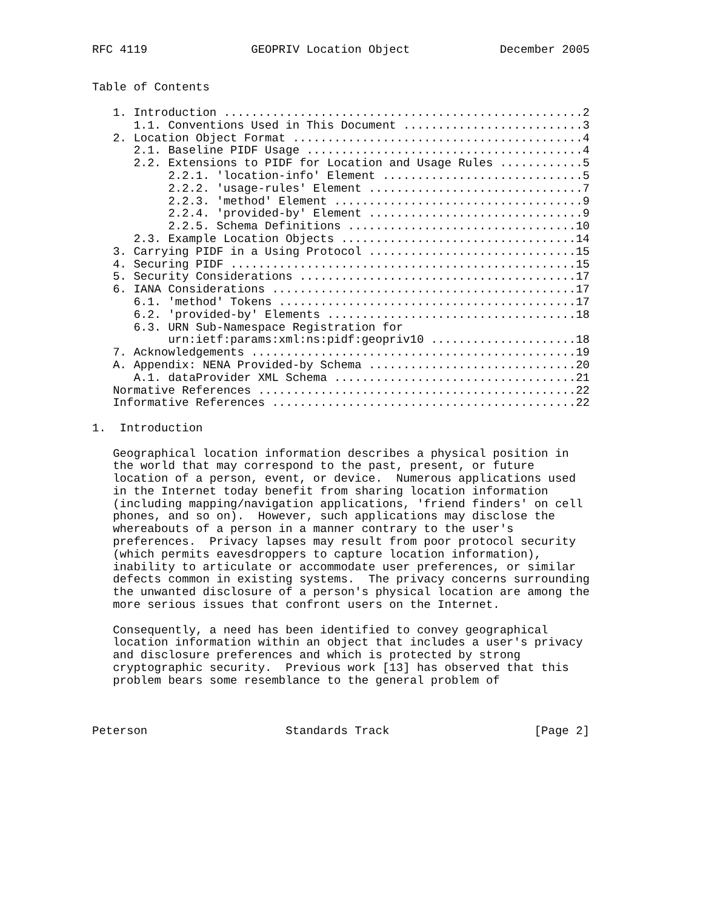RFC 4119               GEOPRIV Location Object             December 2005


Table of Contents

   1. Introduction ....................................................2
      1.1. Conventions Used in This Document ..........................3
   2. Location Object Format ..........................................4
      2.1. Baseline PIDF Usage ........................................4
      2.2. Extensions to PIDF for Location and Usage Rules ............5
           2.2.1. 'location-info' Element .............................5
           2.2.2. 'usage-rules' Element ...............................7
           2.2.3. 'method' Element ....................................9
           2.2.4. 'provided-by' Element ...............................9
           2.2.5. Schema Definitions .................................10
      2.3. Example Location Objects ..................................14
   3. Carrying PIDF in a Using Protocol ..............................15
   4. Securing PIDF ..................................................15
   5. Security Considerations ........................................17
   6. IANA Considerations ............................................17
      6.1. 'method' Tokens ...........................................17
      6.2. 'provided-by' Elements ....................................18
      6.3. URN Sub-Namespace Registration for
           urn:ietf:params:xml:ns:pidf:geopriv10 .....................18
   7. Acknowledgements ...............................................19
   A. Appendix: NENA Provided-by Schema ..............................20
      A.1. dataProvider XML Schema ...................................21
   Normative References ..............................................22
   Informative References ............................................22

1.  Introduction

   Geographical location information describes a physical position in
   the world that may correspond to the past, present, or future
   location of a person, event, or device.  Numerous applications used
   in the Internet today benefit from sharing location information
   (including mapping/navigation applications, 'friend finders' on cell
   phones, and so on).  However, such applications may disclose the
   whereabouts of a person in a manner contrary to the user's
   preferences.  Privacy lapses may result from poor protocol security
   (which permits eavesdroppers to capture location information),
   inability to articulate or accommodate user preferences, or similar
   defects common in existing systems.  The privacy concerns surrounding
   the unwanted disclosure of a person's physical location are among the
   more serious issues that confront users on the Internet.

   Consequently, a need has been identified to convey geographical
   location information within an object that includes a user's privacy
   and disclosure preferences and which is protected by strong
   cryptographic security.  Previous work [13] has observed that this
   problem bears some resemblance to the general problem of



Peterson                    Standards Track                     [Page 2]